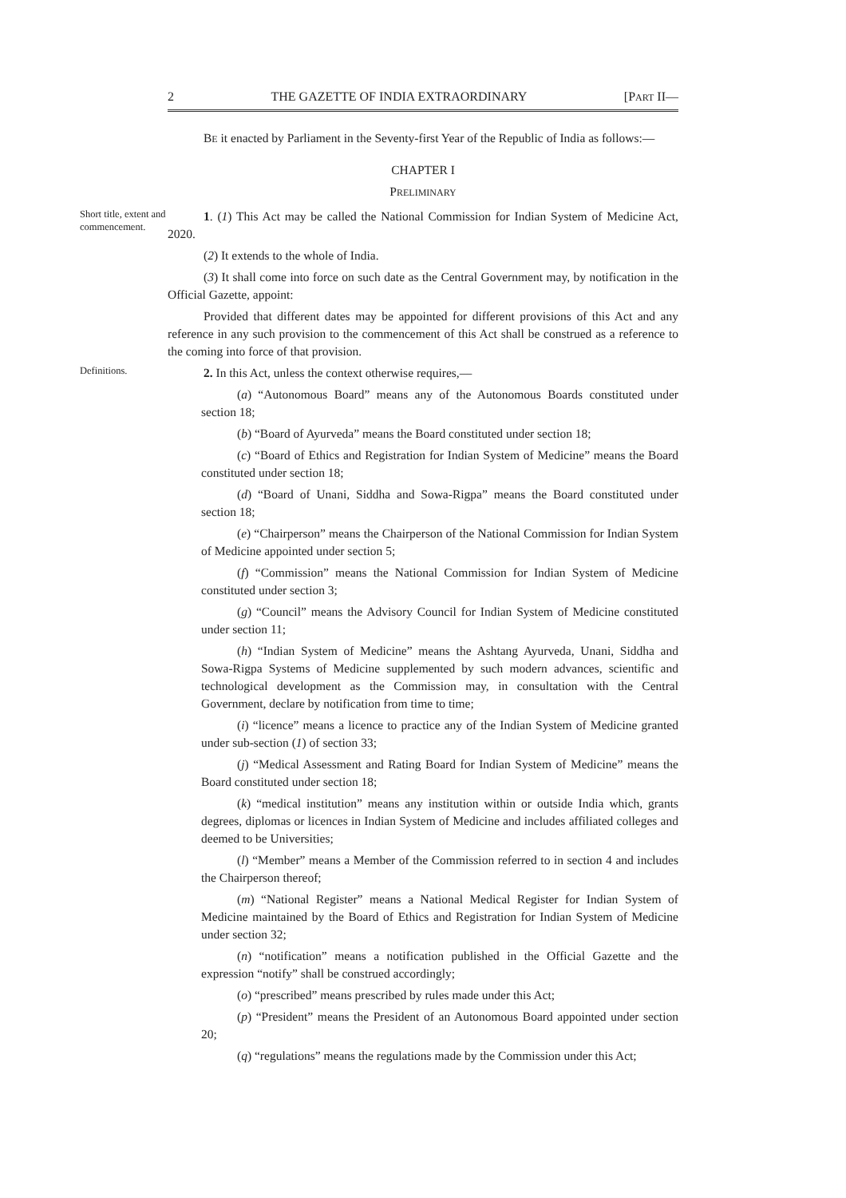2 THE GAZETTE OF INDIA EXTRAORDINARY [PART II—
BE it enacted by Parliament in the Seventy-first Year of the Republic of India as follows:—
CHAPTER I
PRELIMINARY
Short title, extent and commencement.
1. (1) This Act may be called the National Commission for Indian System of Medicine Act, 2020.
(2) It extends to the whole of India.
(3) It shall come into force on such date as the Central Government may, by notification in the Official Gazette, appoint:
Provided that different dates may be appointed for different provisions of this Act and any reference in any such provision to the commencement of this Act shall be construed as a reference to the coming into force of that provision.
Definitions.
2. In this Act, unless the context otherwise requires,—
(a) “Autonomous Board” means any of the Autonomous Boards constituted under section 18;
(b) “Board of Ayurveda” means the Board constituted under section 18;
(c) “Board of Ethics and Registration for Indian System of Medicine” means the Board constituted under section 18;
(d) “Board of Unani, Siddha and Sowa-Rigpa” means the Board constituted under section 18;
(e) “Chairperson” means the Chairperson of the National Commission for Indian System of Medicine appointed under section 5;
(f) “Commission” means the National Commission for Indian System of Medicine constituted under section 3;
(g) “Council” means the Advisory Council for Indian System of Medicine constituted under section 11;
(h) “Indian System of Medicine” means the Ashtang Ayurveda, Unani, Siddha and Sowa-Rigpa Systems of Medicine supplemented by such modern advances, scientific and technological development as the Commission may, in consultation with the Central Government, declare by notification from time to time;
(i) “licence” means a licence to practice any of the Indian System of Medicine granted under sub-section (1) of section 33;
(j) “Medical Assessment and Rating Board for Indian System of Medicine” means the Board constituted under section 18;
(k) “medical institution” means any institution within or outside India which, grants degrees, diplomas or licences in Indian System of Medicine and includes affiliated colleges and deemed to be Universities;
(l) “Member” means a Member of the Commission referred to in section 4 and includes the Chairperson thereof;
(m) “National Register” means a National Medical Register for Indian System of Medicine maintained by the Board of Ethics and Registration for Indian System of Medicine under section 32;
(n) “notification” means a notification published in the Official Gazette and the expression “notify” shall be construed accordingly;
(o) “prescribed” means prescribed by rules made under this Act;
(p) “President” means the President of an Autonomous Board appointed under section 20;
(q) “regulations” means the regulations made by the Commission under this Act;